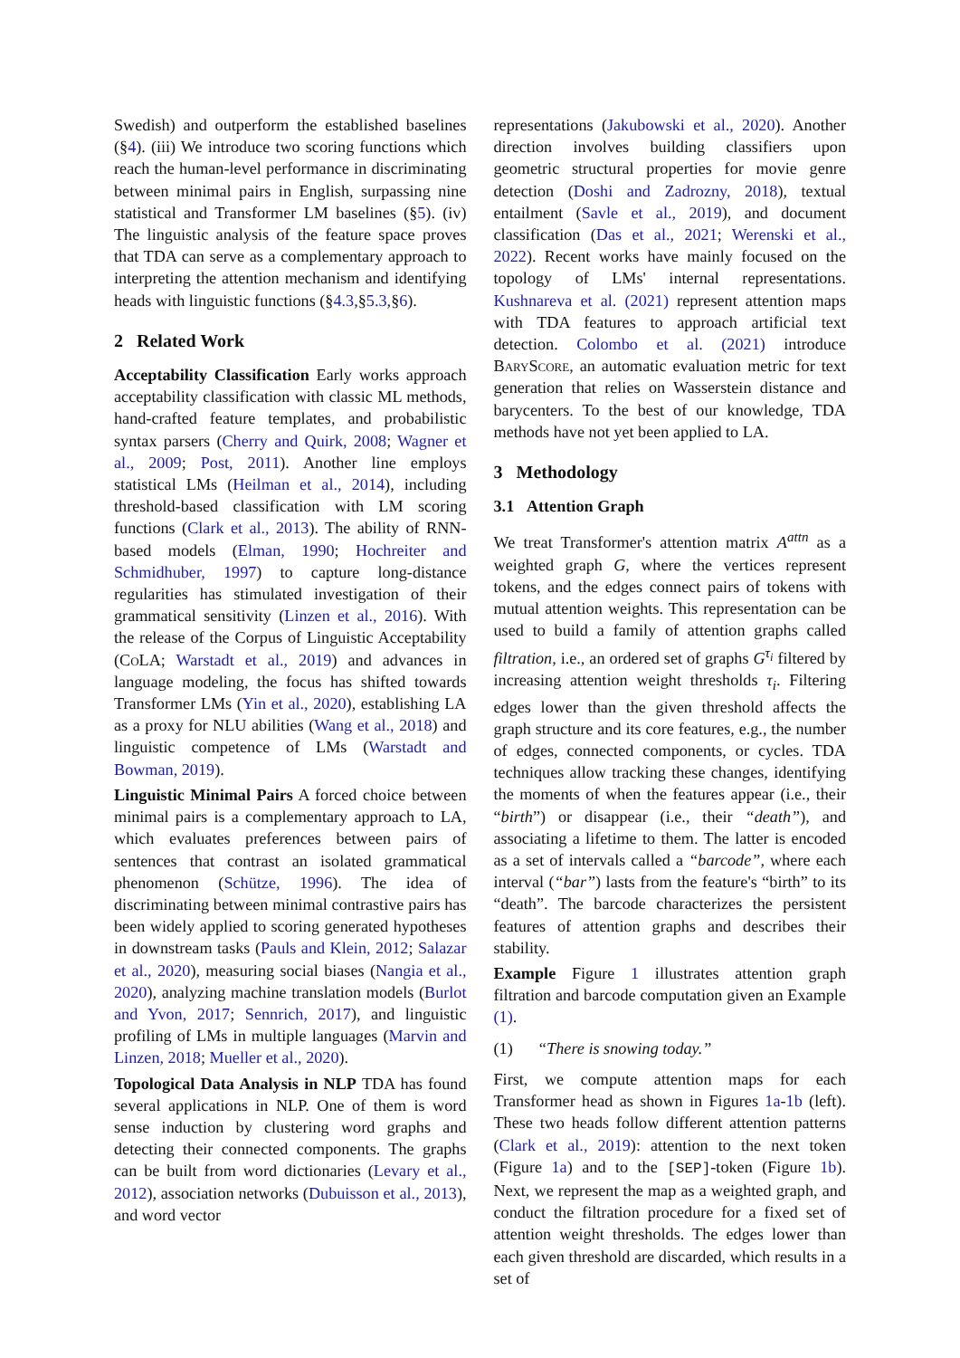Swedish) and outperform the established baselines (§4). (iii) We introduce two scoring functions which reach the human-level performance in discriminating between minimal pairs in English, surpassing nine statistical and Transformer LM baselines (§5). (iv) The linguistic analysis of the feature space proves that TDA can serve as a complementary approach to interpreting the attention mechanism and identifying heads with linguistic functions (§4.3,§5.3,§6).
2 Related Work
Acceptability Classification Early works approach acceptability classification with classic ML methods, hand-crafted feature templates, and probabilistic syntax parsers (Cherry and Quirk, 2008; Wagner et al., 2009; Post, 2011). Another line employs statistical LMs (Heilman et al., 2014), including threshold-based classification with LM scoring functions (Clark et al., 2013). The ability of RNN-based models (Elman, 1990; Hochreiter and Schmidhuber, 1997) to capture long-distance regularities has stimulated investigation of their grammatical sensitivity (Linzen et al., 2016). With the release of the Corpus of Linguistic Acceptability (Co LA; Warstadt et al., 2019) and advances in language modeling, the focus has shifted towards Transformer LMs (Yin et al., 2020), establishing LA as a proxy for NLU abilities (Wang et al., 2018) and linguistic competence of LMs (Warstadt and Bowman, 2019).
Linguistic Minimal Pairs A forced choice between minimal pairs is a complementary approach to LA, which evaluates preferences between pairs of sentences that contrast an isolated grammatical phenomenon (Schütze, 1996). The idea of discriminating between minimal contrastive pairs has been widely applied to scoring generated hypotheses in downstream tasks (Pauls and Klein, 2012; Salazar et al., 2020), measuring social biases (Nangia et al., 2020), analyzing machine translation models (Burlot and Yvon, 2017; Sennrich, 2017), and linguistic profiling of LMs in multiple languages (Marvin and Linzen, 2018; Mueller et al., 2020).
Topological Data Analysis in NLP TDA has found several applications in NLP. One of them is word sense induction by clustering word graphs and detecting their connected components. The graphs can be built from word dictionaries (Levary et al., 2012), association networks (Dubuisson et al., 2013), and word vector
representations (Jakubowski et al., 2020). Another direction involves building classifiers upon geometric structural properties for movie genre detection (Doshi and Zadrozny, 2018), textual entailment (Savle et al., 2019), and document classification (Das et al., 2021; Werenski et al., 2022). Recent works have mainly focused on the topology of LMs' internal representations. Kushnareva et al. (2021) represent attention maps with TDA features to approach artificial text detection. Colombo et al. (2021) introduce Bary Score, an automatic evaluation metric for text generation that relies on Wasserstein distance and barycenters. To the best of our knowledge, TDA methods have not yet been applied to LA.
3 Methodology
3.1 Attention Graph
We treat Transformer's attention matrix A<sup>attn</sup> as a weighted graph G, where the vertices represent tokens, and the edges connect pairs of tokens with mutual attention weights. This representation can be used to build a family of attention graphs called filtration, i.e., an ordered set of graphs G<sup>τ<sub>i</sub></sup> filtered by increasing attention weight thresholds τ<sub>i</sub>. Filtering edges lower than the given threshold affects the graph structure and its core features, e.g., the number of edges, connected components, or cycles. TDA techniques allow tracking these changes, identifying the moments of when the features appear (i.e., their “birth”) or disappear (i.e., their “death”), and associating a lifetime to them. The latter is encoded as a set of intervals called a “barcode”, where each interval (“bar”) lasts from the feature's “birth” to its “death”. The barcode characterizes the persistent features of attention graphs and describes their stability.
Example Figure 1 illustrates attention graph filtration and barcode computation given an Example (1).
(1) “There is snowing today.”
First, we compute attention maps for each Transformer head as shown in Figures 1a-1b (left). These two heads follow different attention patterns (Clark et al., 2019): attention to the next token (Figure 1a) and to the [SEP]-token (Figure 1b). Next, we represent the map as a weighted graph, and conduct the filtration procedure for a fixed set of attention weight thresholds. The edges lower than each given threshold are discarded, which results in a set of